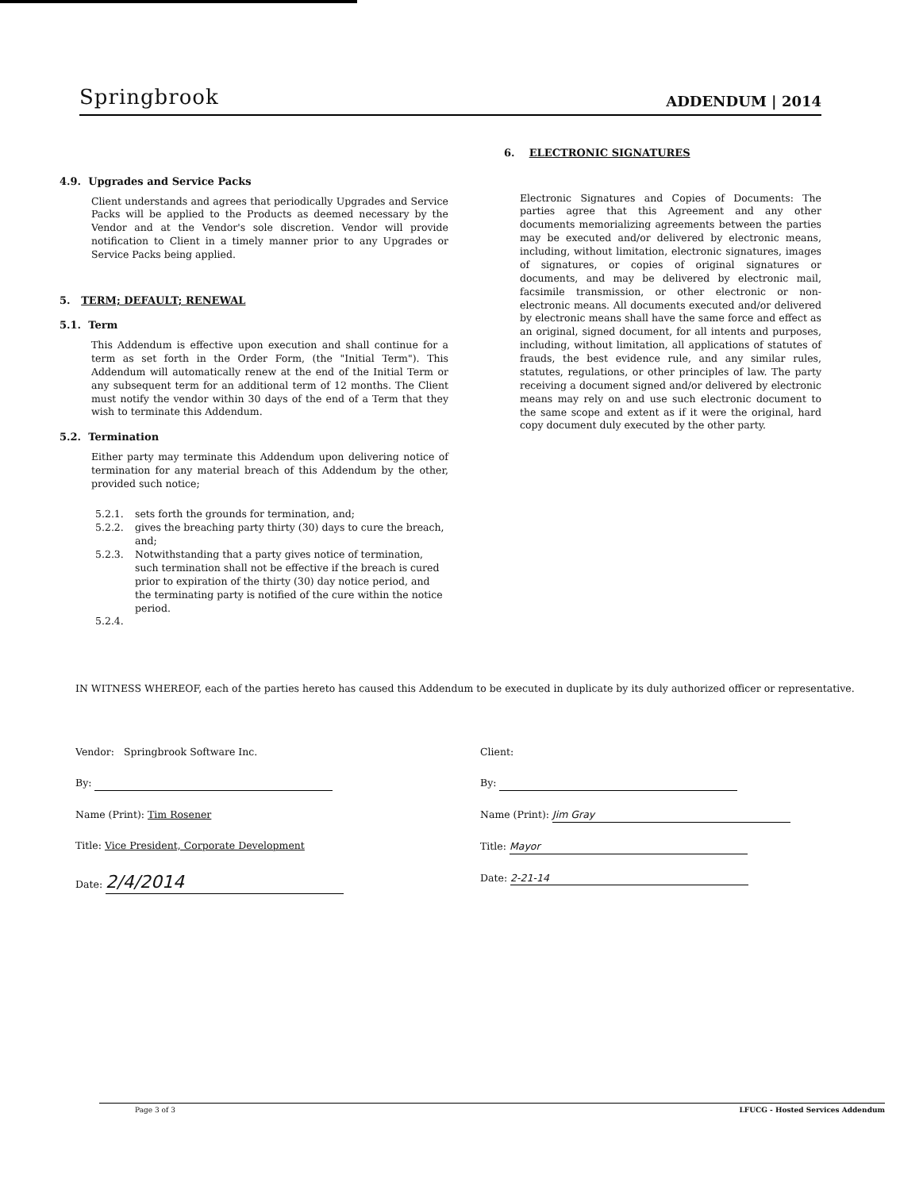Springbrook ADDENDUM | 2014
4.9. Upgrades and Service Packs
Client understands and agrees that periodically Upgrades and Service Packs will be applied to the Products as deemed necessary by the Vendor and at the Vendor's sole discretion. Vendor will provide notification to Client in a timely manner prior to any Upgrades or Service Packs being applied.
5. TERM; DEFAULT; RENEWAL
5.1. Term
This Addendum is effective upon execution and shall continue for a term as set forth in the Order Form, (the "Initial Term"). This Addendum will automatically renew at the end of the Initial Term or any subsequent term for an additional term of 12 months. The Client must notify the vendor within 30 days of the end of a Term that they wish to terminate this Addendum.
5.2. Termination
Either party may terminate this Addendum upon delivering notice of termination for any material breach of this Addendum by the other, provided such notice;
5.2.1. sets forth the grounds for termination, and;
5.2.2. gives the breaching party thirty (30) days to cure the breach, and;
5.2.3. Notwithstanding that a party gives notice of termination, such termination shall not be effective if the breach is cured prior to expiration of the thirty (30) day notice period, and the terminating party is notified of the cure within the notice period.
5.2.4.
6. ELECTRONIC SIGNATURES
Electronic Signatures and Copies of Documents: The parties agree that this Agreement and any other documents memorializing agreements between the parties may be executed and/or delivered by electronic means, including, without limitation, electronic signatures, images of signatures, or copies of original signatures or documents, and may be delivered by electronic mail, facsimile transmission, or other electronic or non-electronic means. All documents executed and/or delivered by electronic means shall have the same force and effect as an original, signed document, for all intents and purposes, including, without limitation, all applications of statutes of frauds, the best evidence rule, and any similar rules, statutes, regulations, or other principles of law. The party receiving a document signed and/or delivered by electronic means may rely on and use such electronic document to the same scope and extent as if it were the original, hard copy document duly executed by the other party.
IN WITNESS WHEREOF, each of the parties hereto has caused this Addendum to be executed in duplicate by its duly authorized officer or representative.
Vendor: Springbrook Software Inc.
By:
Name (Print): Tim Rosener
Title: Vice President, Corporate Development
Date: 2/4/2014
Client:
By:
Name (Print): Jim Gray
Title: Mayor
Date: 2-21-14
Page 3 of 3 LFUCG - Hosted Services Addendum